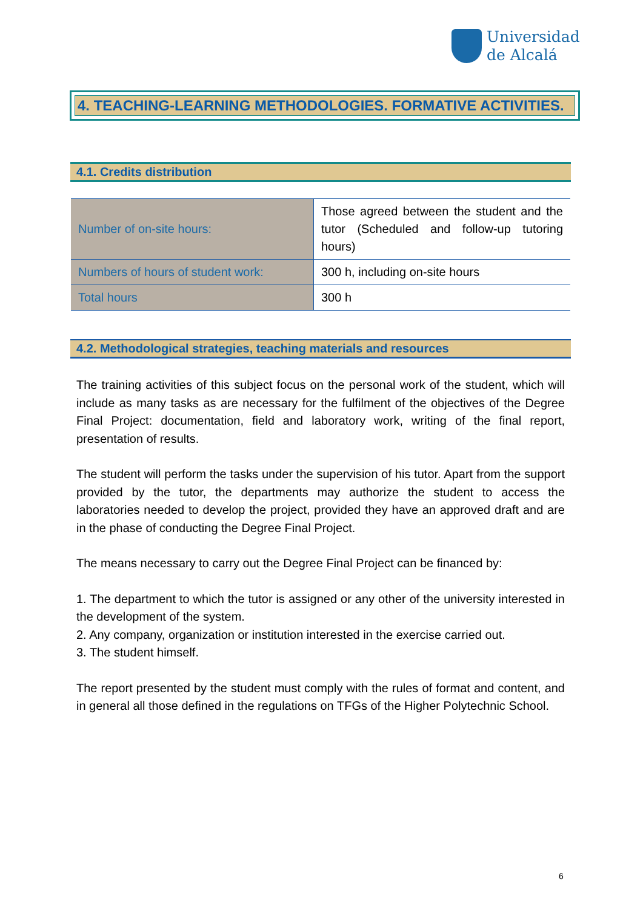Universidad
de Alcalá
4. TEACHING-LEARNING METHODOLOGIES. FORMATIVE ACTIVITIES.
4.1. Credits distribution
| Number of on-site hours: | Those agreed between the student and the tutor (Scheduled and follow-up tutoring hours) |
| Numbers of hours of student work: | 300 h, including on-site hours |
| Total hours | 300 h |
4.2. Methodological strategies, teaching materials and resources
The training activities of this subject focus on the personal work of the student, which will include as many tasks as are necessary for the fulfilment of the objectives of the Degree Final Project: documentation, field and laboratory work, writing of the final report, presentation of results.
The student will perform the tasks under the supervision of his tutor. Apart from the support provided by the tutor, the departments may authorize the student to access the laboratories needed to develop the project, provided they have an approved draft and are in the phase of conducting the Degree Final Project.
The means necessary to carry out the Degree Final Project can be financed by:
1. The department to which the tutor is assigned or any other of the university interested in the development of the system.
2. Any company, organization or institution interested in the exercise carried out.
3. The student himself.
The report presented by the student must comply with the rules of format and content, and in general all those defined in the regulations on TFGs of the Higher Polytechnic School.
6